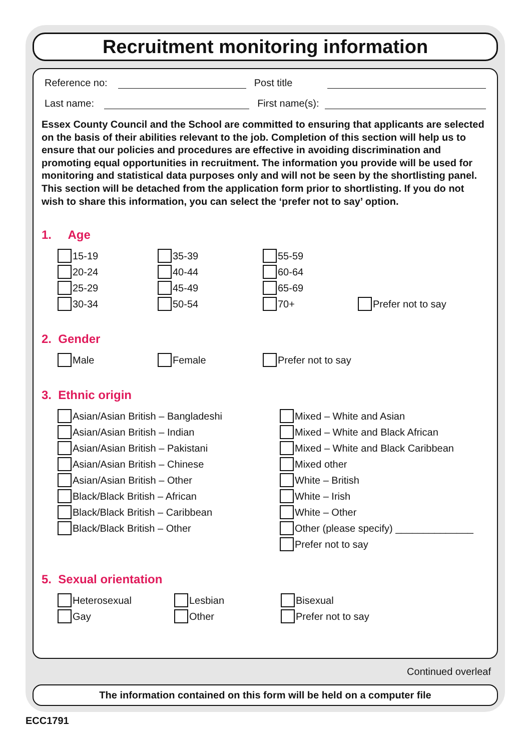Recruitment monitoring information
Reference no:
Post title
Last name: First name(s):
Essex County Council and the School are committed to ensuring that applicants are selected on the basis of their abilities relevant to the job. Completion of this section will help us to ensure that our policies and procedures are effective in avoiding discrimination and promoting equal opportunities in recruitment. The information you provide will be used for monitoring and statistical data purposes only and will not be seen by the shortlisting panel. This section will be detached from the application form prior to shortlisting. If you do not wish to share this information, you can select the ‘prefer not to say’ option.
1. Age
15-19
35-39
55-59
20-24
40-44
60-64
25-29
45-49
65-69
30-34
50-54
70+
Prefer not to say
2. Gender
Male
Female
Prefer not to say
3. Ethnic origin
Asian/Asian British – Bangladeshi
Asian/Asian British – Indian
Asian/Asian British – Pakistani
Asian/Asian British – Chinese
Asian/Asian British – Other
Black/Black British – African
Black/Black British – Caribbean
Black/Black British – Other
Mixed – White and Asian
Mixed – White and Black African
Mixed – White and Black Caribbean
Mixed other
White – British
White – Irish
White – Other
Other (please specify) ______________
Prefer not to say
5. Sexual orientation
Heterosexual
Lesbian
Bisexual
Gay
Other
Prefer not to say
Continued overleaf
The information contained on this form will be held on a computer file
ECC1791